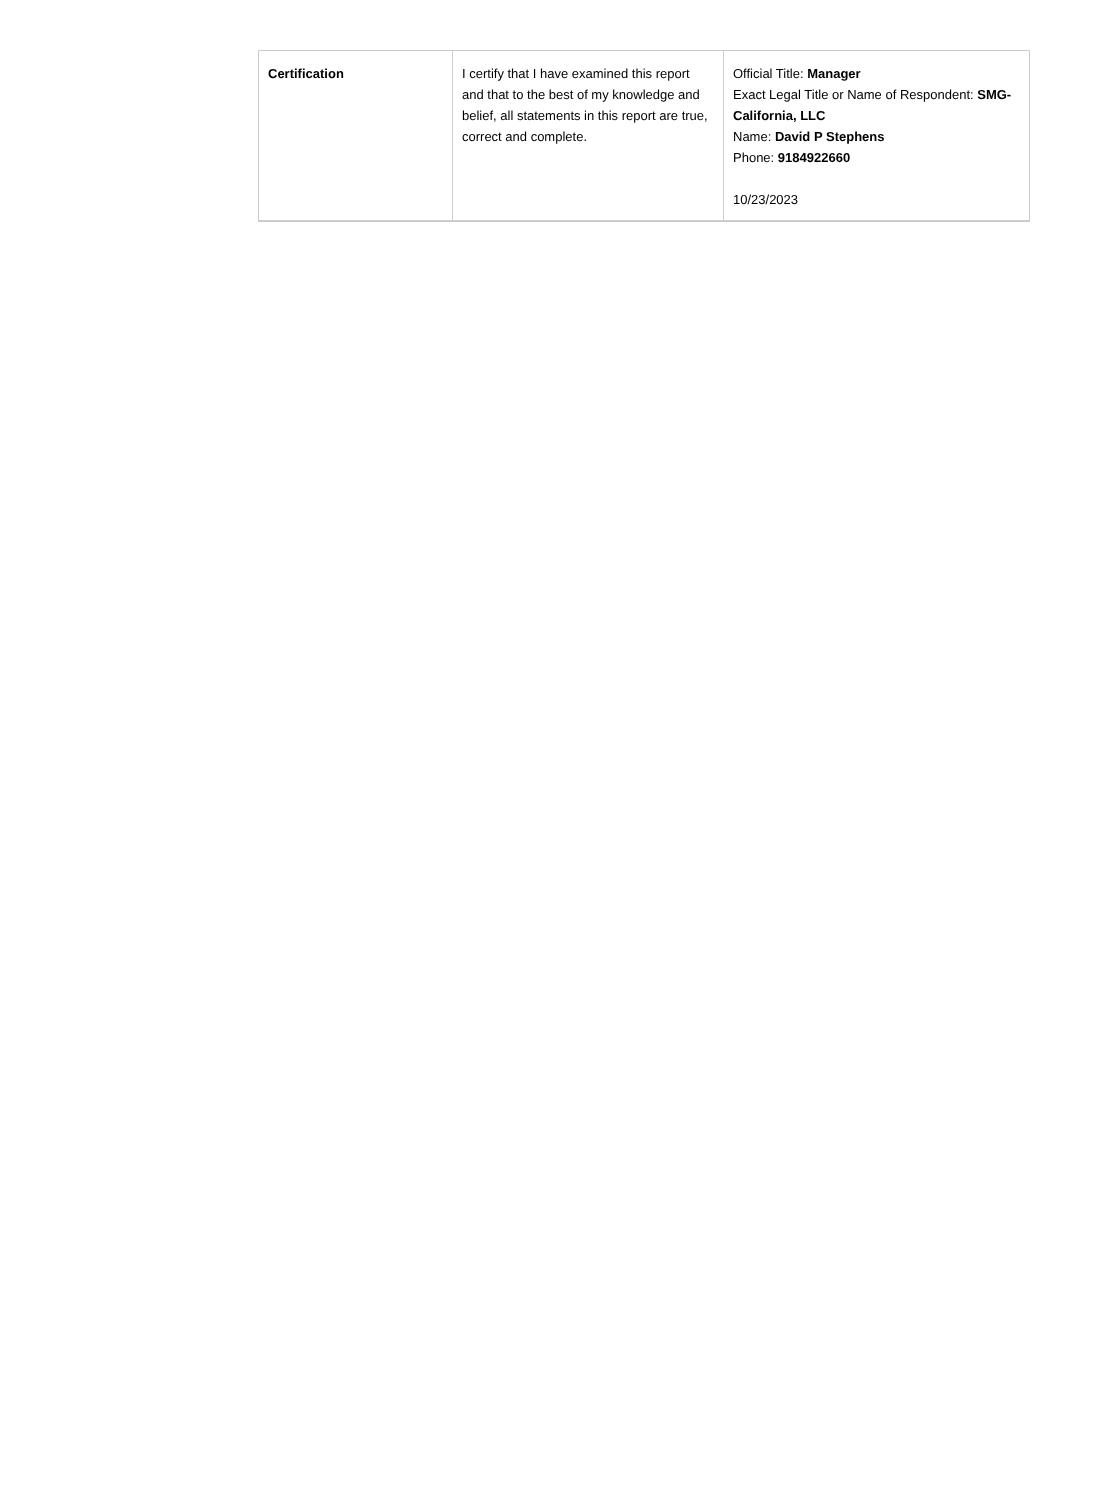| Certification | I certify that I have examined this report and that to the best of my knowledge and belief, all statements in this report are true, correct and complete. | Official Title: Manager Exact Legal Title or Name of Respondent: SMG-California, LLC Name: David P Stephens Phone: 9184922660 10/23/2023 |